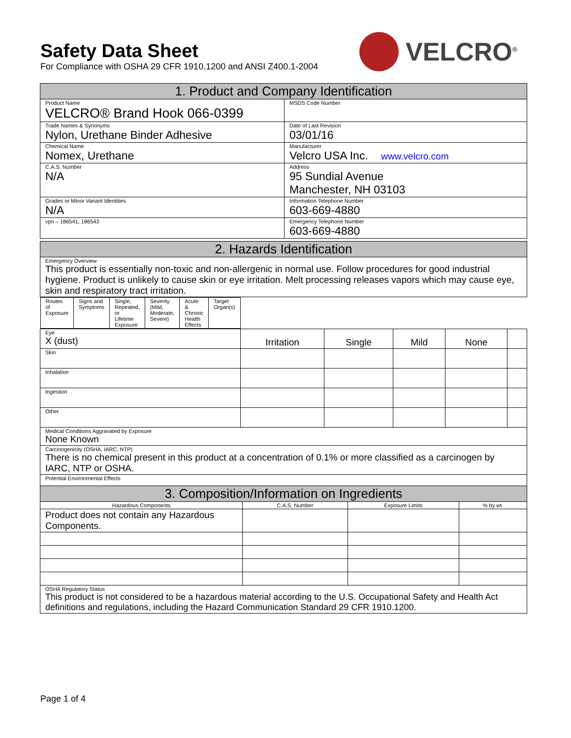Safety Data Sheet
For Compliance with OSHA 29 CFR 1910.1200 and ANSI Z400.1-2004
VELCRO<sup>®</sup>
| 1. Product and Company Identification | |
| --- | --- |
| Product Name VELCRO® Brand Hook 066-0399 | MSDS Code Number |
| Trade Names & Synonyms Nylon, Urethane Binder Adhesive | Date of Last Revision 03/01/16 |
| Chemical Name Nomex, Urethane | Manufacturer Velcro USA Inc. www.velcro.com |
| C.A.S. Number N/A | Address 95 Sundial Avenue Manchester, NH 03103 |
| Grades or Minor Variant Identities N/A | Information Telephone Number 603-669-4880 |
| vpn – 186541, 186543 | Emergency Telephone Number 603-669-4880 |
| 2. Hazards Identification | | | | | |
| --- | --- | --- | --- | --- | --- |
| Emergency Overview This product is essentially non-toxic and non-allergenic in normal use. Follow procedures for good industrial hygiene. Product is unlikely to cause skin or eye irritation. Melt processing releases vapors which may cause eye, skin and respiratory tract irritation. | | | | | |
| Routes of Exposure | Signs and Symptoms | Single, Repeated, or Lifetime Exposure | Severity (Mild, Moderate, Severe) | Acute & Chronic Health Effects | Target Organ(s) |
| Eye X (dust) | Irritation | Single | Mild | None | |
| Skin | | | | | |
| Inhalation | | | | | |
| Ingestion | | | | | |
| Other | | | | | |
| Medical Conditions Aggravated by Exposure None Known | | | | | |
| Carcinogenicity (OSHA, IARC, NTP) There is no chemical present in this product at a concentration of 0.1% or more classified as a carcinogen by IARC, NTP or OSHA. | | | | | |
| Potential Environmental Effects | | | | | |
| 3. Composition/Information on Ingredients | | | |
| --- | --- | --- | --- |
| Hazardous Components | C.A.S. Number | Exposure Limits | % by wt. |
| Product does not contain any Hazardous Components. | | | |
| OSHA Regulatory Status This product is not considered to be a hazardous material according to the U.S. Occupational Safety and Health Act definitions and regulations, including the Hazard Communication Standard 29 CFR 1910.1200. | | | |
Page 1 of 4